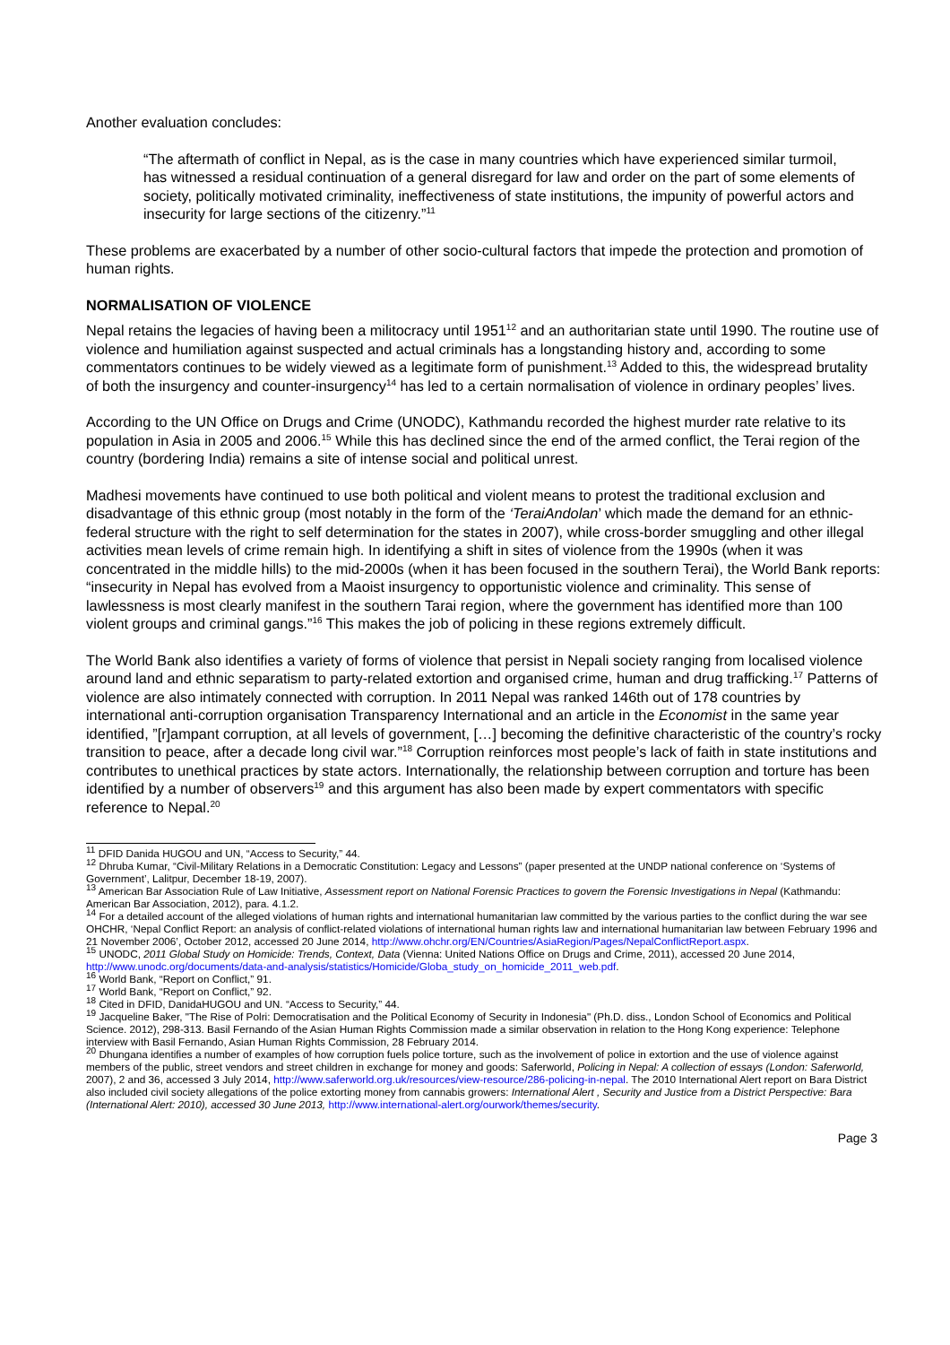Another evaluation concludes:
“The aftermath of conflict in Nepal, as is the case in many countries which have experienced similar turmoil, has witnessed a residual continuation of a general disregard for law and order on the part of some elements of society, politically motivated criminality, ineffectiveness of state institutions, the impunity of powerful actors and insecurity for large sections of the citizenry.”<sup>11</sup>
These problems are exacerbated by a number of other socio-cultural factors that impede the protection and promotion of human rights.
NORMALISATION OF VIOLENCE
Nepal retains the legacies of having been a militocracy until 1951<sup>12</sup> and an authoritarian state until 1990. The routine use of violence and humiliation against suspected and actual criminals has a longstanding history and, according to some commentators continues to be widely viewed as a legitimate form of punishment.<sup>13</sup> Added to this, the widespread brutality of both the insurgency and counter-insurgency<sup>14</sup> has led to a certain normalisation of violence in ordinary peoples’ lives.
According to the UN Office on Drugs and Crime (UNODC), Kathmandu recorded the highest murder rate relative to its population in Asia in 2005 and 2006.<sup>15</sup> While this has declined since the end of the armed conflict, the Terai region of the country (bordering India) remains a site of intense social and political unrest.
Madhesi movements have continued to use both political and violent means to protest the traditional exclusion and disadvantage of this ethnic group (most notably in the form of the ‘TeraiAndolan’ which made the demand for an ethnic-federal structure with the right to self determination for the states in 2007), while cross-border smuggling and other illegal activities mean levels of crime remain high. In identifying a shift in sites of violence from the 1990s (when it was concentrated in the middle hills) to the mid-2000s (when it has been focused in the southern Terai), the World Bank reports: “insecurity in Nepal has evolved from a Maoist insurgency to opportunistic violence and criminality. This sense of lawlessness is most clearly manifest in the southern Tarai region, where the government has identified more than 100 violent groups and criminal gangs.”<sup>16</sup> This makes the job of policing in these regions extremely difficult.
The World Bank also identifies a variety of forms of violence that persist in Nepali society ranging from localised violence around land and ethnic separatism to party-related extortion and organised crime, human and drug trafficking.<sup>17</sup> Patterns of violence are also intimately connected with corruption. In 2011 Nepal was ranked 146th out of 178 countries by international anti-corruption organisation Transparency International and an article in the Economist in the same year identified, ”[r]ampant corruption, at all levels of government, […] becoming the definitive characteristic of the country’s rocky transition to peace, after a decade long civil war.”<sup>18</sup> Corruption reinforces most people’s lack of faith in state institutions and contributes to unethical practices by state actors. Internationally, the relationship between corruption and torture has been identified by a number of observers<sup>19</sup> and this argument has also been made by expert commentators with specific reference to Nepal.<sup>20</sup>
<sup>11</sup> DFID Danida HUGOU and UN, “Access to Security,” 44.
<sup>12</sup> Dhruba Kumar, “Civil-Military Relations in a Democratic Constitution: Legacy and Lessons” (paper presented at the UNDP national conference on ‘Systems of Government’, Lalitpur, December 18-19, 2007).
<sup>13</sup> American Bar Association Rule of Law Initiative, Assessment report on National Forensic Practices to govern the Forensic Investigations in Nepal (Kathmandu: American Bar Association, 2012), para. 4.1.2.
<sup>14</sup> For a detailed account of the alleged violations of human rights and international humanitarian law committed by the various parties to the conflict during the war see OHCHR, ‘Nepal Conflict Report: an analysis of conflict-related violations of international human rights law and international humanitarian law between February 1996 and 21 November 2006’, October 2012, accessed 20 June 2014, http://www.ohchr.org/EN/Countries/AsiaRegion/Pages/NepalConflictReport.aspx.
<sup>15</sup> UNODC, 2011 Global Study on Homicide: Trends, Context, Data (Vienna: United Nations Office on Drugs and Crime, 2011), accessed 20 June 2014, http://www.unodc.org/documents/data-and-analysis/statistics/Homicide/Globa_study_on_homicide_2011_web.pdf.
<sup>16</sup> World Bank, “Report on Conflict,” 91.
<sup>17</sup> World Bank, “Report on Conflict,” 92.
<sup>18</sup> Cited in DFID, DanidaHUGOU and UN. “Access to Security,” 44.
<sup>19</sup> Jacqueline Baker, "The Rise of Polri: Democratisation and the Political Economy of Security in Indonesia" (Ph.D. diss., London School of Economics and Political Science. 2012), 298-313. Basil Fernando of the Asian Human Rights Commission made a similar observation in relation to the Hong Kong experience: Telephone interview with Basil Fernando, Asian Human Rights Commission, 28 February 2014.
<sup>20</sup> Dhungana identifies a number of examples of how corruption fuels police torture, such as the involvement of police in extortion and the use of violence against members of the public, street vendors and street children in exchange for money and goods: Saferworld, Policing in Nepal: A collection of essays (London: Saferworld, 2007), 2 and 36, accessed 3 July 2014, http://www.saferworld.org.uk/resources/view-resource/286-policing-in-nepal. The 2010 International Alert report on Bara District also included civil society allegations of the police extorting money from cannabis growers: International Alert , Security and Justice from a District Perspective: Bara (International Alert: 2010), accessed 30 June 2013, http://www.international-alert.org/ourwork/themes/security.
Page 3